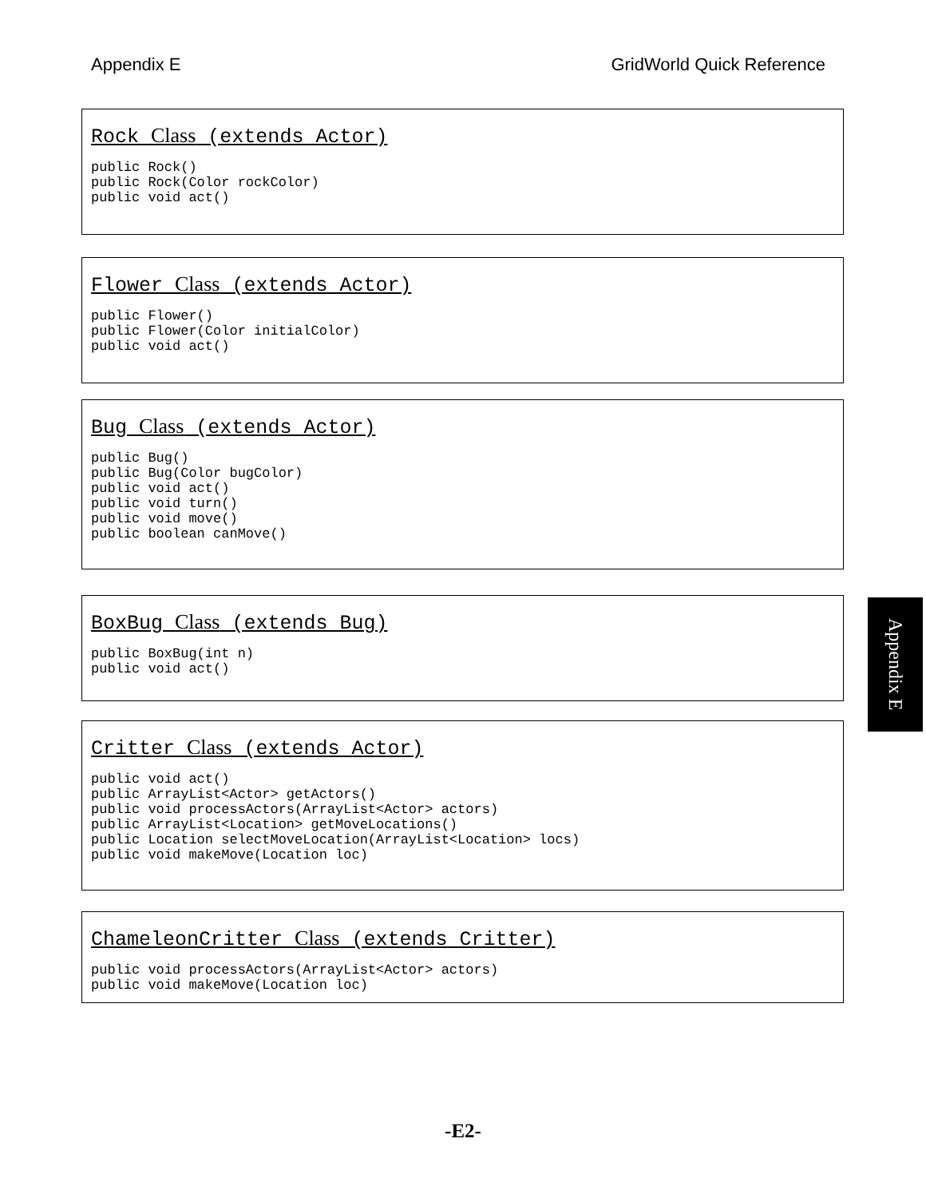Appendix E GridWorld Quick Reference
Rock Class (extends Actor)
public Rock()
public Rock(Color rockColor)
public void act()
Flower Class (extends Actor)
public Flower()
public Flower(Color initialColor)
public void act()
Bug Class (extends Actor)
public Bug()
public Bug(Color bugColor)
public void act()
public void turn()
public void move()
public boolean canMove()
BoxBug Class (extends Bug)
public BoxBug(int n)
public void act()
Critter Class (extends Actor)
public void act()
public ArrayList<Actor> getActors()
public void processActors(ArrayList<Actor> actors)
public ArrayList<Location> getMoveLocations()
public Location selectMoveLocation(ArrayList<Location> locs)
public void makeMove(Location loc)
ChameleonCritter Class (extends Critter)
public void processActors(ArrayList<Actor> actors)
public void makeMove(Location loc)
Appendix E
-E2-